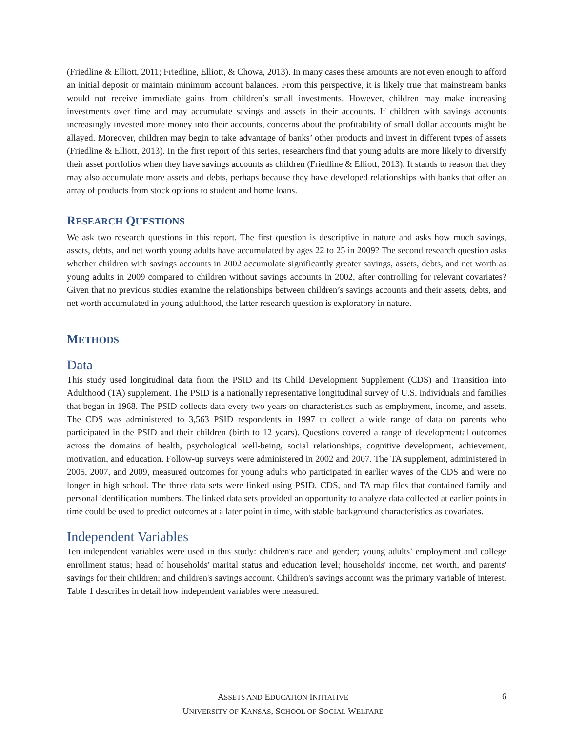(Friedline & Elliott, 2011; Friedline, Elliott, & Chowa, 2013). In many cases these amounts are not even enough to afford an initial deposit or maintain minimum account balances. From this perspective, it is likely true that mainstream banks would not receive immediate gains from children’s small investments. However, children may make increasing investments over time and may accumulate savings and assets in their accounts. If children with savings accounts increasingly invested more money into their accounts, concerns about the profitability of small dollar accounts might be allayed. Moreover, children may begin to take advantage of banks’ other products and invest in different types of assets (Friedline & Elliott, 2013). In the first report of this series, researchers find that young adults are more likely to diversify their asset portfolios when they have savings accounts as children (Friedline & Elliott, 2013). It stands to reason that they may also accumulate more assets and debts, perhaps because they have developed relationships with banks that offer an array of products from stock options to student and home loans.
RESEARCH QUESTIONS
We ask two research questions in this report. The first question is descriptive in nature and asks how much savings, assets, debts, and net worth young adults have accumulated by ages 22 to 25 in 2009? The second research question asks whether children with savings accounts in 2002 accumulate significantly greater savings, assets, debts, and net worth as young adults in 2009 compared to children without savings accounts in 2002, after controlling for relevant covariates? Given that no previous studies examine the relationships between children’s savings accounts and their assets, debts, and net worth accumulated in young adulthood, the latter research question is exploratory in nature.
METHODS
Data
This study used longitudinal data from the PSID and its Child Development Supplement (CDS) and Transition into Adulthood (TA) supplement. The PSID is a nationally representative longitudinal survey of U.S. individuals and families that began in 1968. The PSID collects data every two years on characteristics such as employment, income, and assets. The CDS was administered to 3,563 PSID respondents in 1997 to collect a wide range of data on parents who participated in the PSID and their children (birth to 12 years). Questions covered a range of developmental outcomes across the domains of health, psychological well-being, social relationships, cognitive development, achievement, motivation, and education. Follow-up surveys were administered in 2002 and 2007. The TA supplement, administered in 2005, 2007, and 2009, measured outcomes for young adults who participated in earlier waves of the CDS and were no longer in high school. The three data sets were linked using PSID, CDS, and TA map files that contained family and personal identification numbers. The linked data sets provided an opportunity to analyze data collected at earlier points in time could be used to predict outcomes at a later point in time, with stable background characteristics as covariates.
Independent Variables
Ten independent variables were used in this study: children's race and gender; young adults’ employment and college enrollment status; head of households' marital status and education level; households' income, net worth, and parents' savings for their children; and children's savings account. Children's savings account was the primary variable of interest. Table 1 describes in detail how independent variables were measured.
ASSETS AND EDUCATION INITIATIVE
UNIVERSITY OF KANSAS, SCHOOL OF SOCIAL WELFARE
6